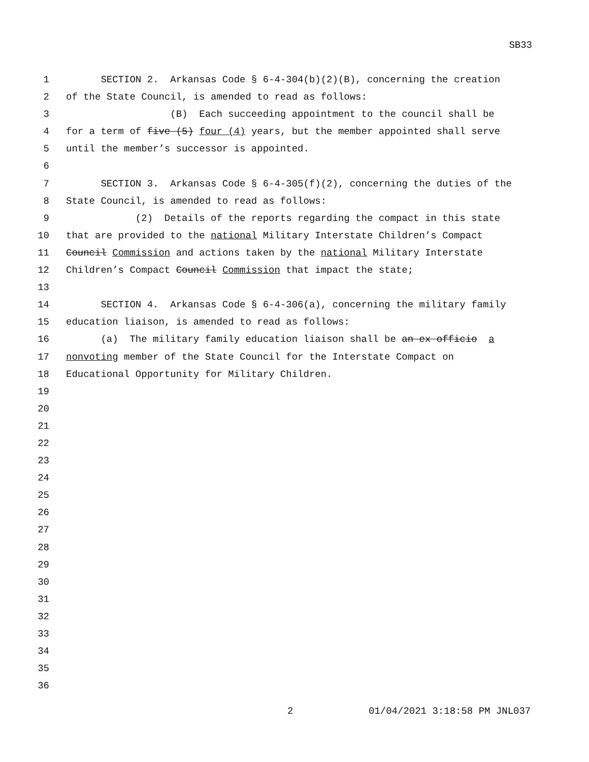SB33
1 SECTION 2. Arkansas Code § 6-4-304(b)(2)(B), concerning the creation
2 of the State Council, is amended to read as follows:
3 (B) Each succeeding appointment to the council shall be
4 for a term of five (5) four (4) years, but the member appointed shall serve
5 until the member’s successor is appointed.
6
7 SECTION 3. Arkansas Code § 6-4-305(f)(2), concerning the duties of the
8 State Council, is amended to read as follows:
9 (2) Details of the reports regarding the compact in this state
10 that are provided to the national Military Interstate Children’s Compact
11 Council Commission and actions taken by the national Military Interstate
12 Children’s Compact Council Commission that impact the state;
13
14 SECTION 4. Arkansas Code § 6-4-306(a), concerning the military family
15 education liaison, is amended to read as follows:
16 (a) The military family education liaison shall be an ex officio a
17 nonvoting member of the State Council for the Interstate Compact on
18 Educational Opportunity for Military Children.
19
20
21
22
23
24
25
26
27
28
29
30
31
32
33
34
35
36
2 01/04/2021 3:18:58 PM JNL037